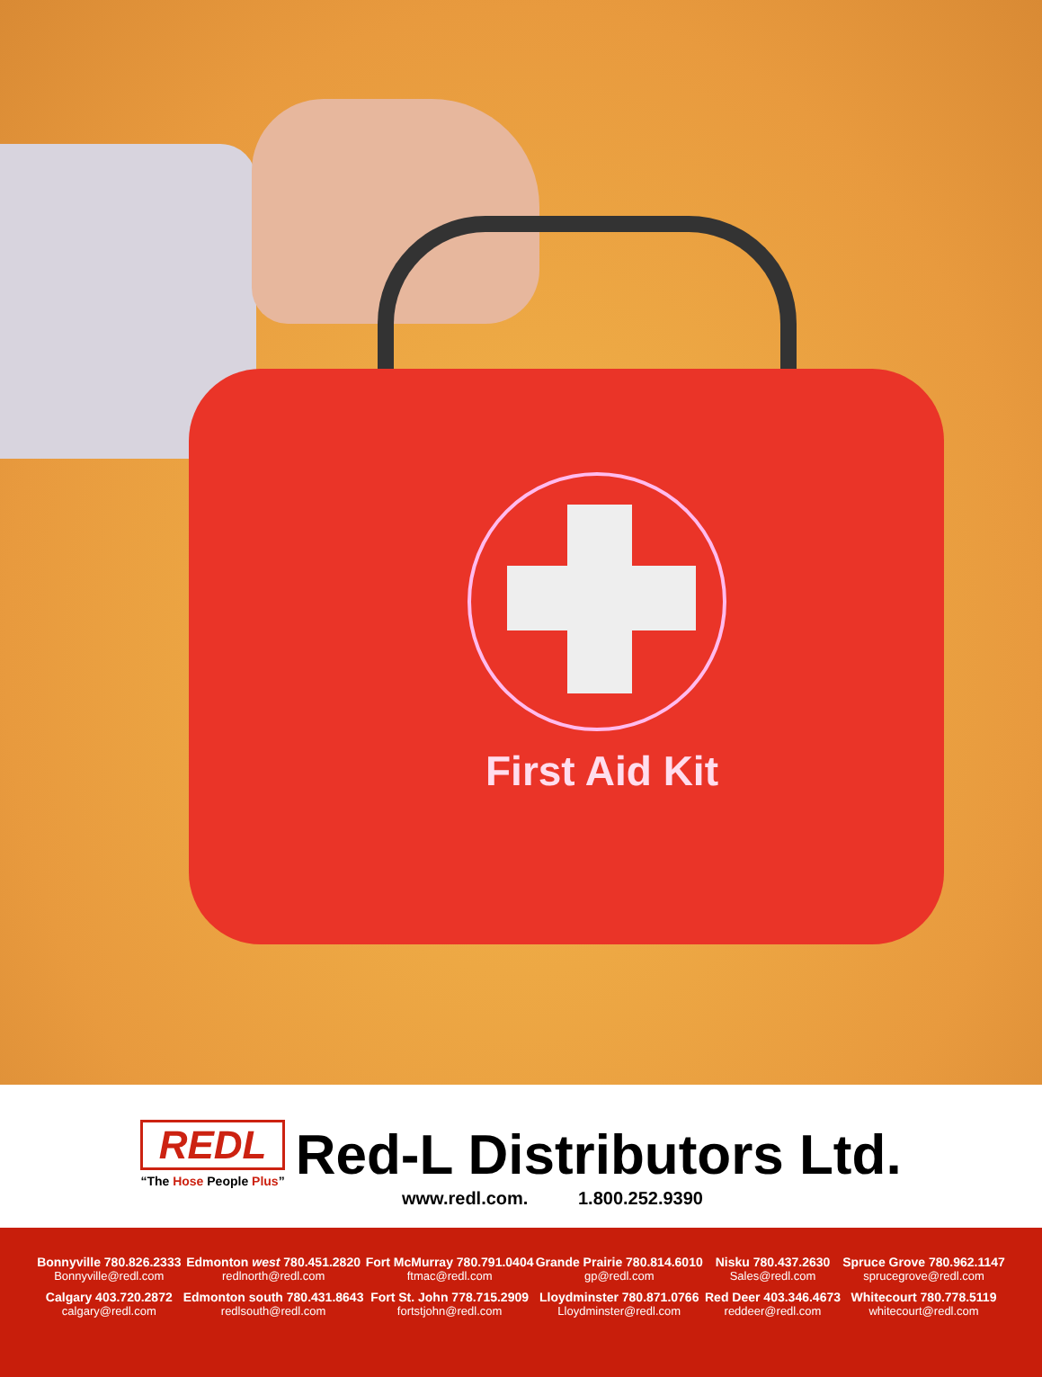First Aid Kit
REDL
“The Hose People Plus”
Red-L Distributors Ltd.
www.redl.com. 1.800.252.9390
Bonnyville 780.826.2333
Bonnyville@redl.com
Calgary 403.720.2872
calgary@redl.com
Edmonton west 780.451.2820
redlnorth@redl.com
Edmonton south 780.431.8643
redlsouth@redl.com
Fort McMurray 780.791.0404
ftmac@redl.com
Fort St. John 778.715.2909
fortstjohn@redl.com
Grande Prairie 780.814.6010
gp@redl.com
Lloydminster 780.871.0766
Lloydminster@redl.com
Nisku 780.437.2630
Sales@redl.com
Red Deer 403.346.4673
reddeer@redl.com
Spruce Grove 780.962.1147
sprucegrove@redl.com
Whitecourt 780.778.5119
whitecourt@redl.com